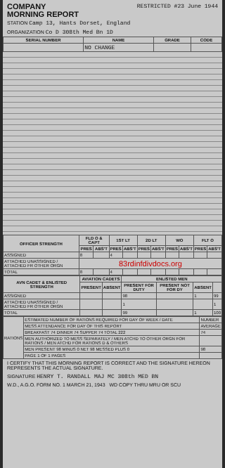COMPANY
MORNING REPORT
RESTRICTED #23 June 1944
STATION Camp 13, Hants Dorset, England
ORGANIZATION Co D 308th Med Bn 1D
| SERIAL NUMBER | NAME | GRADE | CODE |
| --- | --- | --- | --- |
| | NO CHANGE | | |
| OFFICER STRENGTH | FLD O & CAPT | | 1ST LT | | 2D LT | | WO | | FLT O | |
| --- | --- | --- | --- | --- | --- | --- | --- | --- | --- | --- |
| | PRES | ABS'T | PRES | ABS'T | PRES | ABS'T | PRES | ABS'T | PRES | ABS'T |
| ASSIGNED | 8 | | 4 | | | | | | | |
| ATTACHED UNASSIGNED / ATTACHED FR OTHER ORGN | 83rdinfdivdocs.org | | | | | | | | | |
| TOTAL | 8 | | 4 | | | | | | | |
| AVN CADET & ENLISTED STRENGTH | AVIATION CADETS | | ENLISTED MEN | | | |
| --- | --- | --- | --- | --- | --- | --- |
| | PRESENT | ABSENT | PRESENT FOR DUTY | PRESENT NOT FOR DY | ABSENT | |
| ASSIGNED | | | 98 | | 1 | 99 |
| ATTACHED UNASSIGNED / ATTACHED FR OTHER ORGN | | | 1 | | | 1 |
| TOTAL | | | 99 | | 1 | 100 |
| RATIONS | ESTIMATED NUMBER OF RATIONS REQUIRED FOR DAY OF WEEK / DATE | NUMBER |
| | MESS ATTENDANCE FOR DAY OF THIS REPORT | AVERAGE |
| | BREAKFAST 74 DINNER 74 SUPPER 74 TOTAL 222 | 74 |
| | MEN AUTHORIZED TO MESS SEPARATELY / MEN ATCHD TO OTHER ORGN FOR RATIONS / MEN ATCHD FOR RATIONS D & OTHERS | |
| | MEN PRESENT 98 MINUS 0 NET 98 MESSED PLUS 0 | 98 |
| | PAGE 1 OF 1 PAGES | |
I CERTIFY THAT THIS MORNING REPORT IS CORRECT AND THE SIGNATURE HEREON REPRESENTS THE ACTUAL SIGNATURE.
SIGNATURE HENRY T. RANDALL MAJ MC 308th MED BN
W.D., A.G.O. FORM NO. 1 MARCH 21, 1943 WD COPY THRU MRU OR SCU